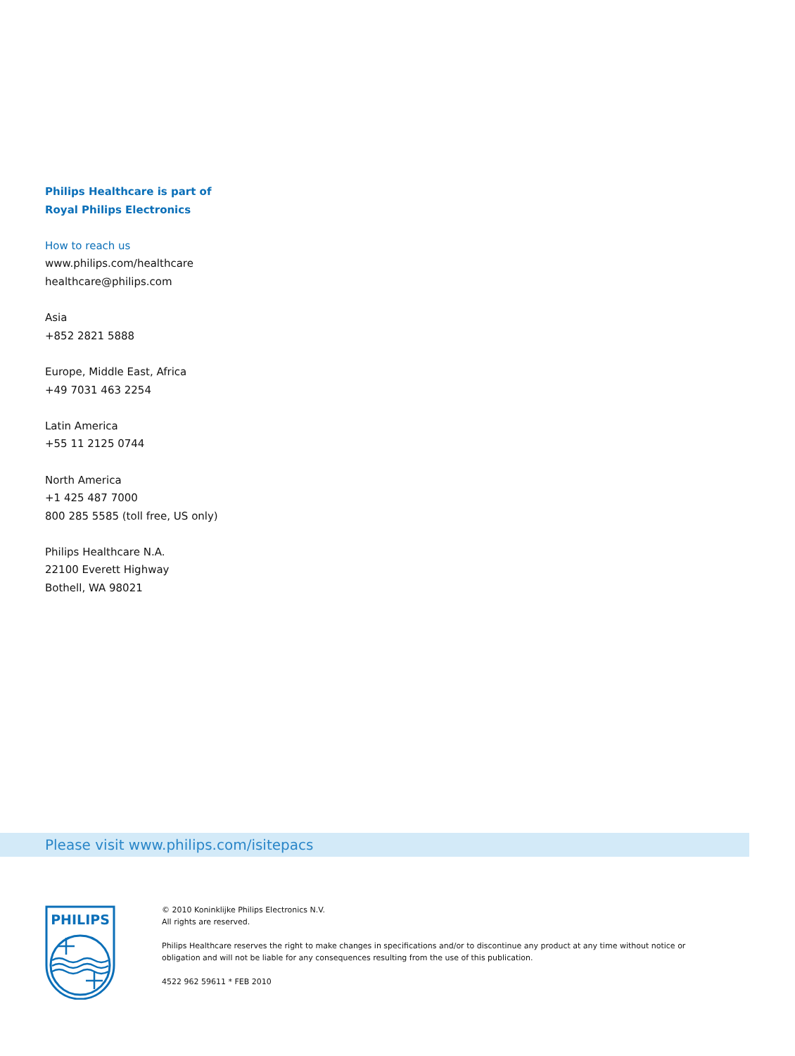Philips Healthcare is part of
Royal Philips Electronics
How to reach us
www.philips.com/healthcare
healthcare@philips.com
Asia
+852 2821 5888
Europe, Middle East, Africa
+49 7031 463 2254
Latin America
+55 11 2125 0744
North America
+1 425 487 7000
800 285 5585 (toll free, US only)
Philips Healthcare N.A.
22100 Everett Highway
Bothell, WA 98021
Please visit www.philips.com/isitepacs
PHILIPS
© 2010 Koninklijke Philips Electronics N.V.
All rights are reserved.
Philips Healthcare reserves the right to make changes in specifications and/or to discontinue any product at any time without notice or obligation and will not be liable for any consequences resulting from the use of this publication.
4522 962 59611 * FEB 2010